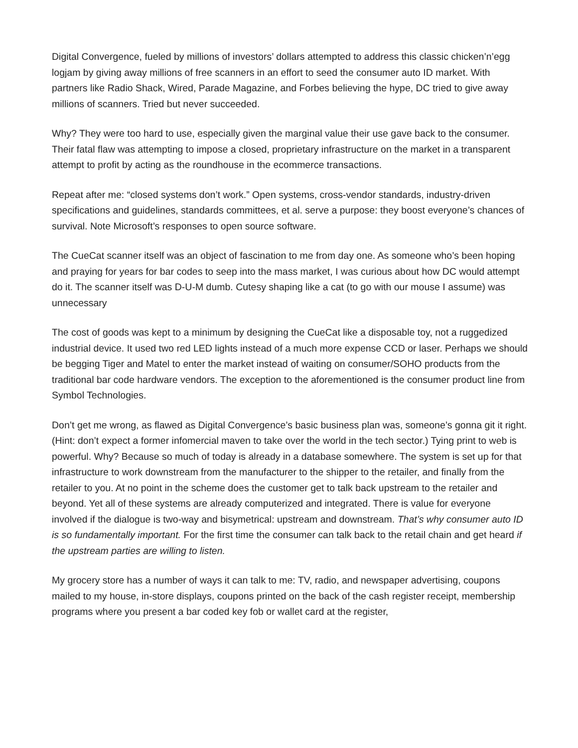Digital Convergence, fueled by millions of investors’ dollars attempted to address this classic chicken’n’egg logjam by giving away millions of free scanners in an effort to seed the consumer auto ID market. With partners like Radio Shack, Wired, Parade Magazine, and Forbes believing the hype, DC tried to give away millions of scanners. Tried but never succeeded.
Why? They were too hard to use, especially given the marginal value their use gave back to the consumer. Their fatal flaw was attempting to impose a closed, proprietary infrastructure on the market in a transparent attempt to profit by acting as the roundhouse in the ecommerce transactions.
Repeat after me: “closed systems don’t work.” Open systems, cross-vendor standards, industry-driven specifications and guidelines, standards committees, et al. serve a purpose: they boost everyone’s chances of survival. Note Microsoft’s responses to open source software.
The CueCat scanner itself was an object of fascination to me from day one. As someone who’s been hoping and praying for years for bar codes to seep into the mass market, I was curious about how DC would attempt do it. The scanner itself was D-U-M dumb. Cutesy shaping like a cat (to go with our mouse I assume) was unnecessary
The cost of goods was kept to a minimum by designing the CueCat like a disposable toy, not a ruggedized industrial device. It used two red LED lights instead of a much more expense CCD or laser. Perhaps we should be begging Tiger and Matel to enter the market instead of waiting on consumer/SOHO products from the traditional bar code hardware vendors. The exception to the aforementioned is the consumer product line from Symbol Technologies.
Don’t get me wrong, as flawed as Digital Convergence’s basic business plan was, someone’s gonna git it right. (Hint: don’t expect a former infomercial maven to take over the world in the tech sector.) Tying print to web is powerful. Why? Because so much of today is already in a database somewhere. The system is set up for that infrastructure to work downstream from the manufacturer to the shipper to the retailer, and finally from the retailer to you. At no point in the scheme does the customer get to talk back upstream to the retailer and beyond. Yet all of these systems are already computerized and integrated. There is value for everyone involved if the dialogue is two-way and bisymetrical: upstream and downstream. That’s why consumer auto ID is so fundamentally important. For the first time the consumer can talk back to the retail chain and get heard if the upstream parties are willing to listen.
My grocery store has a number of ways it can talk to me: TV, radio, and newspaper advertising, coupons mailed to my house, in-store displays, coupons printed on the back of the cash register receipt, membership programs where you present a bar coded key fob or wallet card at the register,